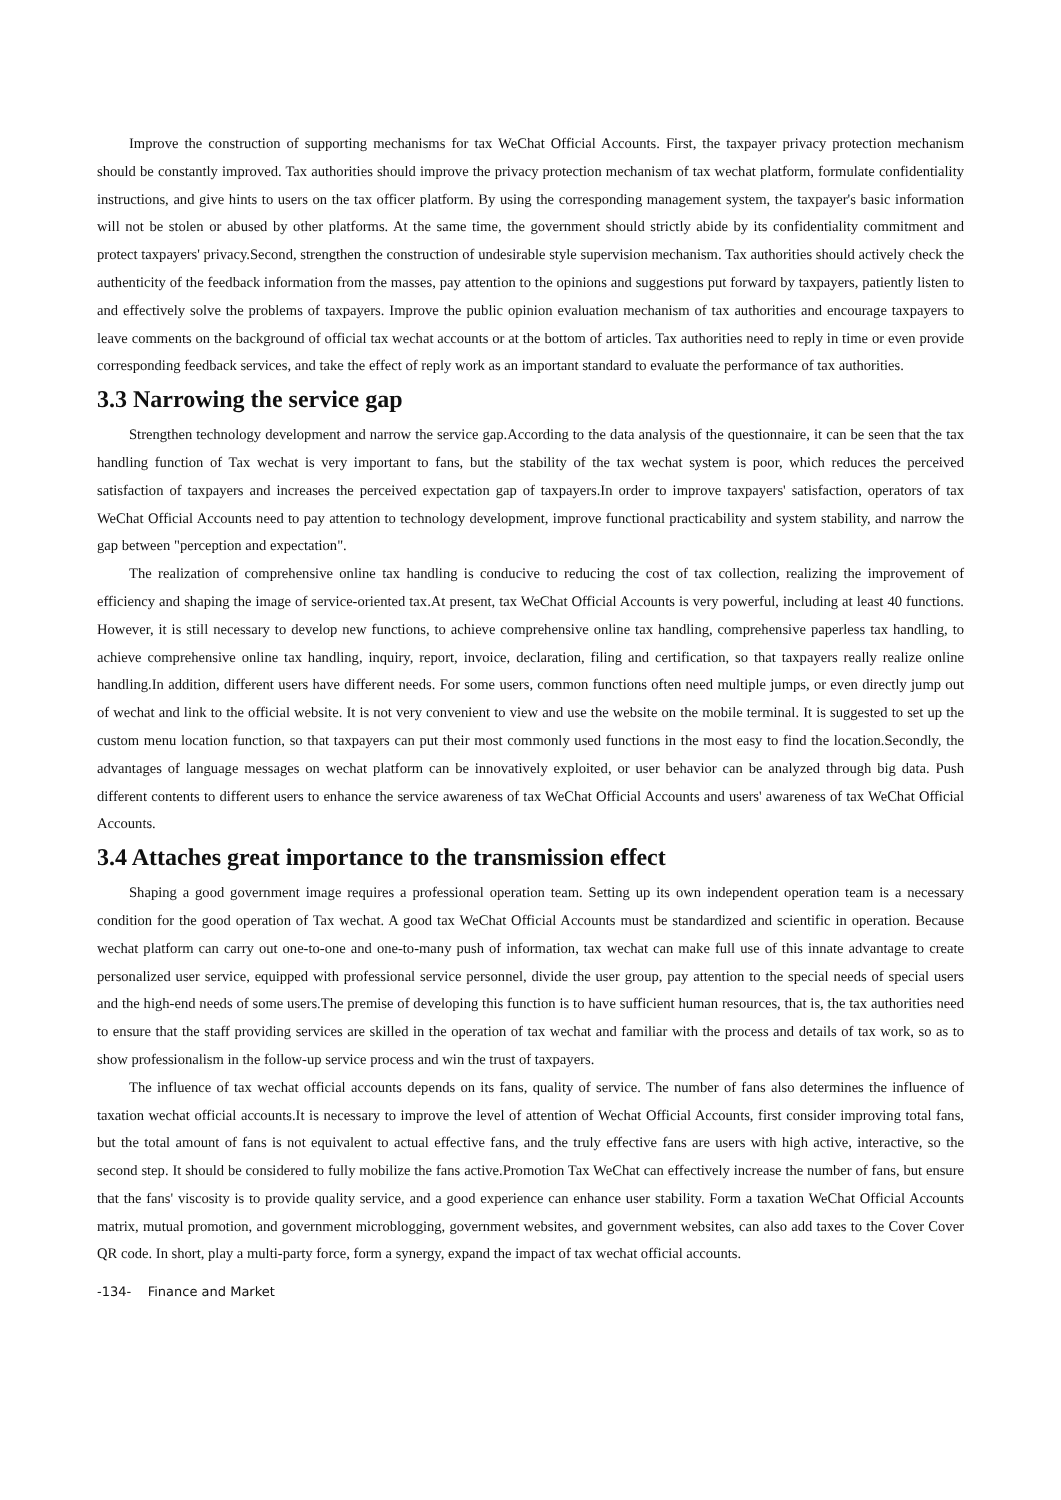Improve the construction of supporting mechanisms for tax WeChat Official Accounts. First, the taxpayer privacy protection mechanism should be constantly improved. Tax authorities should improve the privacy protection mechanism of tax wechat platform, formulate confidentiality instructions, and give hints to users on the tax officer platform. By using the corresponding management system, the taxpayer's basic information will not be stolen or abused by other platforms. At the same time, the government should strictly abide by its confidentiality commitment and protect taxpayers' privacy.Second, strengthen the construction of undesirable style supervision mechanism. Tax authorities should actively check the authenticity of the feedback information from the masses, pay attention to the opinions and suggestions put forward by taxpayers, patiently listen to and effectively solve the problems of taxpayers. Improve the public opinion evaluation mechanism of tax authorities and encourage taxpayers to leave comments on the background of official tax wechat accounts or at the bottom of articles. Tax authorities need to reply in time or even provide corresponding feedback services, and take the effect of reply work as an important standard to evaluate the performance of tax authorities.
3.3 Narrowing the service gap
Strengthen technology development and narrow the service gap.According to the data analysis of the questionnaire, it can be seen that the tax handling function of Tax wechat is very important to fans, but the stability of the tax wechat system is poor, which reduces the perceived satisfaction of taxpayers and increases the perceived expectation gap of taxpayers.In order to improve taxpayers' satisfaction, operators of tax WeChat Official Accounts need to pay attention to technology development, improve functional practicability and system stability, and narrow the gap between "perception and expectation".
The realization of comprehensive online tax handling is conducive to reducing the cost of tax collection, realizing the improvement of efficiency and shaping the image of service-oriented tax.At present, tax WeChat Official Accounts is very powerful, including at least 40 functions. However, it is still necessary to develop new functions, to achieve comprehensive online tax handling, comprehensive paperless tax handling, to achieve comprehensive online tax handling, inquiry, report, invoice, declaration, filing and certification, so that taxpayers really realize online handling.In addition, different users have different needs. For some users, common functions often need multiple jumps, or even directly jump out of wechat and link to the official website. It is not very convenient to view and use the website on the mobile terminal. It is suggested to set up the custom menu location function, so that taxpayers can put their most commonly used functions in the most easy to find the location.Secondly, the advantages of language messages on wechat platform can be innovatively exploited, or user behavior can be analyzed through big data. Push different contents to different users to enhance the service awareness of tax WeChat Official Accounts and users' awareness of tax WeChat Official Accounts.
3.4 Attaches great importance to the transmission effect
Shaping a good government image requires a professional operation team. Setting up its own independent operation team is a necessary condition for the good operation of Tax wechat. A good tax WeChat Official Accounts must be standardized and scientific in operation. Because wechat platform can carry out one-to-one and one-to-many push of information, tax wechat can make full use of this innate advantage to create personalized user service, equipped with professional service personnel, divide the user group, pay attention to the special needs of special users and the high-end needs of some users.The premise of developing this function is to have sufficient human resources, that is, the tax authorities need to ensure that the staff providing services are skilled in the operation of tax wechat and familiar with the process and details of tax work, so as to show professionalism in the follow-up service process and win the trust of taxpayers.
The influence of tax wechat official accounts depends on its fans, quality of service. The number of fans also determines the influence of taxation wechat official accounts.It is necessary to improve the level of attention of Wechat Official Accounts, first consider improving total fans, but the total amount of fans is not equivalent to actual effective fans, and the truly effective fans are users with high active, interactive, so the second step. It should be considered to fully mobilize the fans active.Promotion Tax WeChat can effectively increase the number of fans, but ensure that the fans' viscosity is to provide quality service, and a good experience can enhance user stability. Form a taxation WeChat Official Accounts matrix, mutual promotion, and government microblogging, government websites, and government websites, can also add taxes to the Cover Cover QR code. In short, play a multi-party force, form a synergy, expand the impact of tax wechat official accounts.
-134- Finance and Market